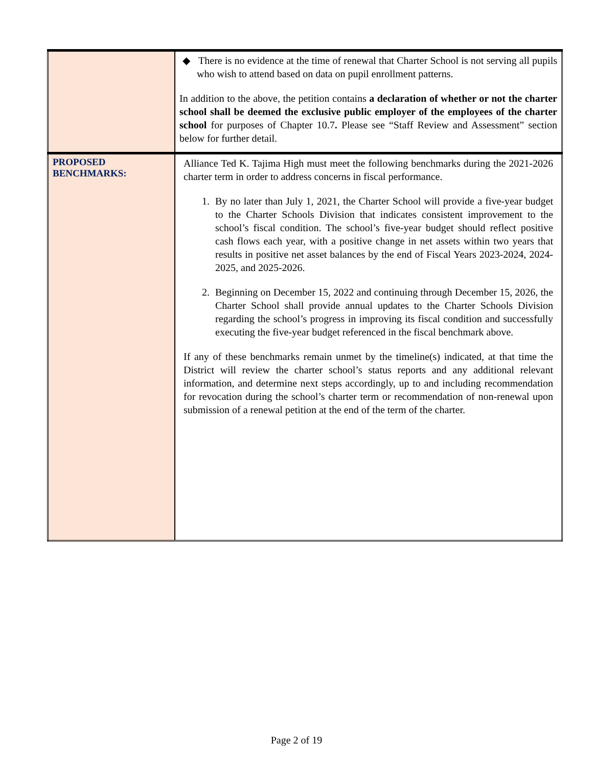| | ◆ There is no evidence at the time of renewal that Charter School is not serving all pupils who wish to attend based on data on pupil enrollment patterns. In addition to the above, the petition contains a declaration of whether or not the charter school shall be deemed the exclusive public employer of the employees of the charter school for purposes of Chapter 10.7 . Please see “Staff Review and Assessment” section below for further detail. |
| PROPOSED BENCHMARKS: | Alliance Ted K. Tajima High must meet the following benchmarks during the 2021-2026 charter term in order to address concerns in fiscal performance. 1. By no later than July 1, 2021, the Charter School will provide a five-year budget to the Charter Schools Division that indicates consistent improvement to the school’s fiscal condition. The school’s five-year budget should reflect positive cash flows each year, with a positive change in net assets within two years that results in positive net asset balances by the end of Fiscal Years 2023-2024, 2024-2025, and 2025-2026. 2. Beginning on December 15, 2022 and continuing through December 15, 2026, the Charter School shall provide annual updates to the Charter Schools Division regarding the school’s progress in improving its fiscal condition and successfully executing the five-year budget referenced in the fiscal benchmark above. If any of these benchmarks remain unmet by the timeline(s) indicated, at that time the District will review the charter school’s status reports and any additional relevant information, and determine next steps accordingly, up to and including recommendation for revocation during the school’s charter term or recommendation of non-renewal upon submission of a renewal petition at the end of the term of the charter. |
Page 2 of 19